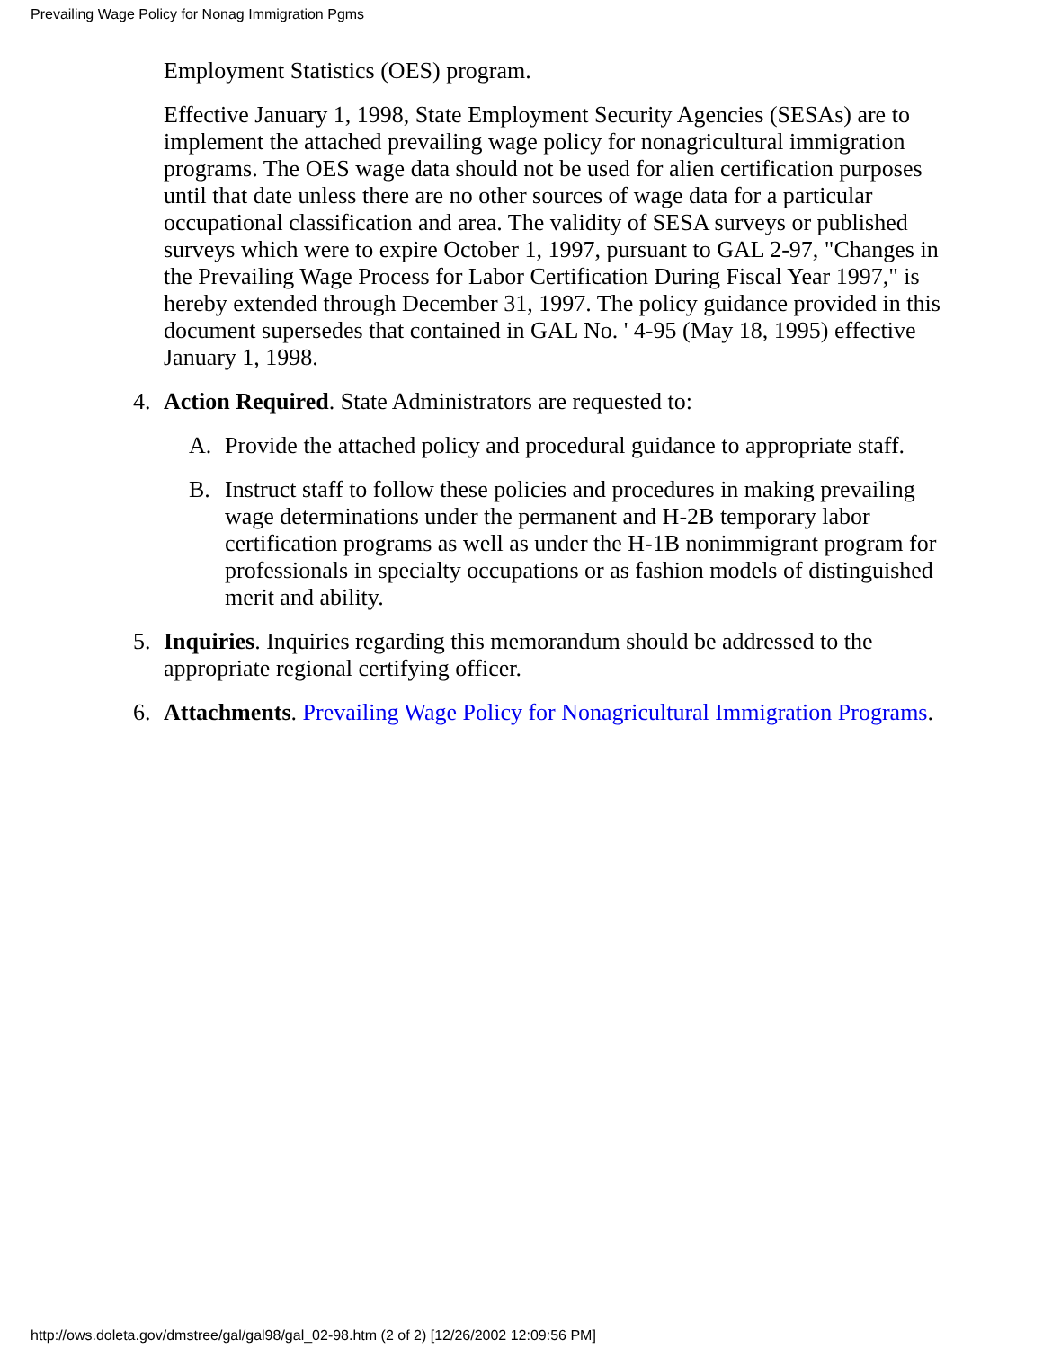Prevailing Wage Policy for Nonag Immigration Pgms
Employment Statistics (OES) program.
Effective January 1, 1998, State Employment Security Agencies (SESAs) are to implement the attached prevailing wage policy for nonagricultural immigration programs. The OES wage data should not be used for alien certification purposes until that date unless there are no other sources of wage data for a particular occupational classification and area. The validity of SESA surveys or published surveys which were to expire October 1, 1997, pursuant to GAL 2-97, "Changes in the Prevailing Wage Process for Labor Certification During Fiscal Year 1997," is hereby extended through December 31, 1997. The policy guidance provided in this document supersedes that contained in GAL No. ' 4-95 (May 18, 1995) effective January 1, 1998.
4. Action Required. State Administrators are requested to:
A. Provide the attached policy and procedural guidance to appropriate staff.
B. Instruct staff to follow these policies and procedures in making prevailing wage determinations under the permanent and H-2B temporary labor certification programs as well as under the H-1B nonimmigrant program for professionals in specialty occupations or as fashion models of distinguished merit and ability.
5. Inquiries. Inquiries regarding this memorandum should be addressed to the appropriate regional certifying officer.
6.
Attachments. Prevailing Wage Policy for Nonagricultural Immigration Programs.
http://ows.doleta.gov/dmstree/gal/gal98/gal_02-98.htm (2 of 2) [12/26/2002 12:09:56 PM]